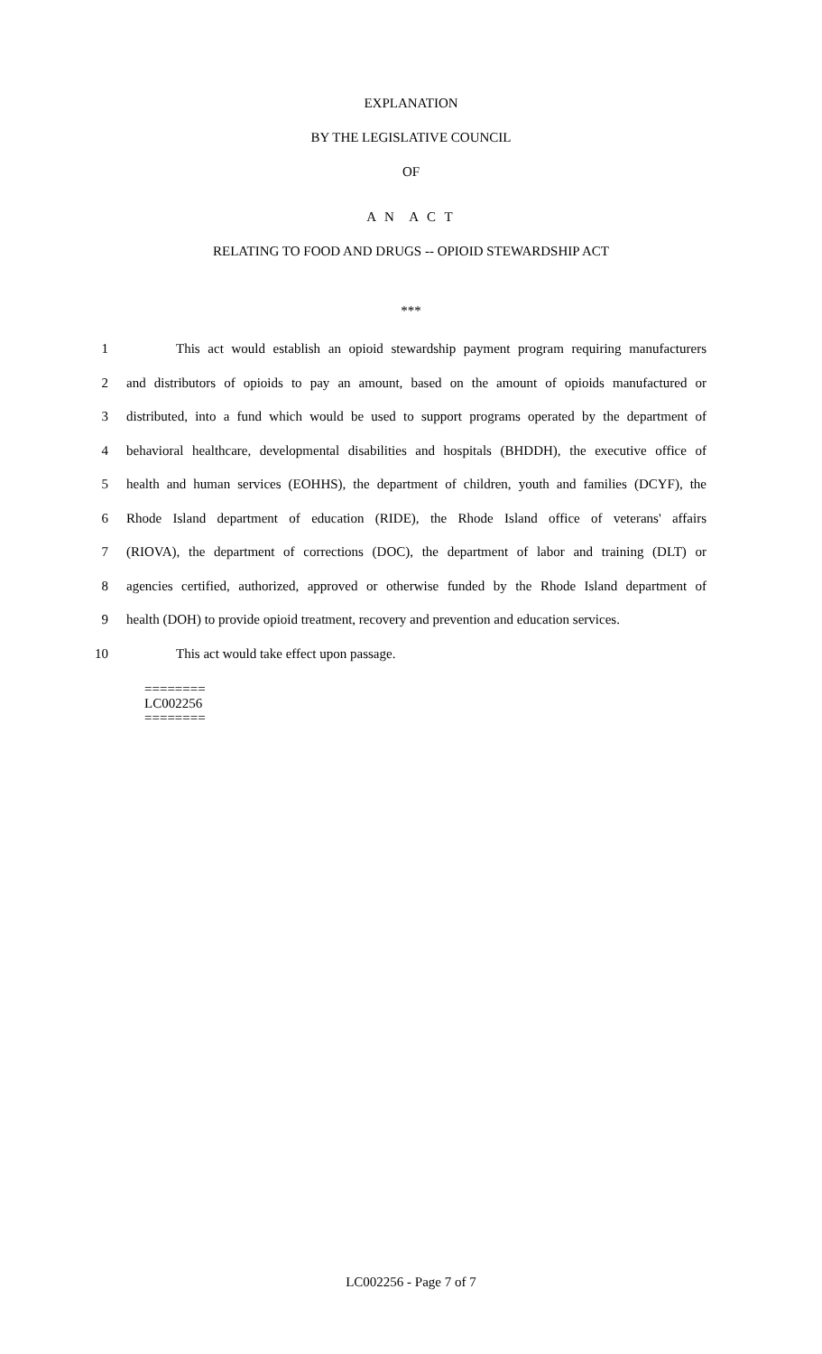EXPLANATION
BY THE LEGISLATIVE COUNCIL
OF
A N A C T
RELATING TO FOOD AND DRUGS -- OPIOID STEWARDSHIP ACT
***
1 This act would establish an opioid stewardship payment program requiring manufacturers
2 and distributors of opioids to pay an amount, based on the amount of opioids manufactured or
3 distributed, into a fund which would be used to support programs operated by the department of
4 behavioral healthcare, developmental disabilities and hospitals (BHDDH), the executive office of
5 health and human services (EOHHS), the department of children, youth and families (DCYF), the
6 Rhode Island department of education (RIDE), the Rhode Island office of veterans' affairs
7 (RIOVA), the department of corrections (DOC), the department of labor and training (DLT) or
8 agencies certified, authorized, approved or otherwise funded by the Rhode Island department of
9 health (DOH) to provide opioid treatment, recovery and prevention and education services.
10 This act would take effect upon passage.
========
LC002256
========
LC002256 - Page 7 of 7